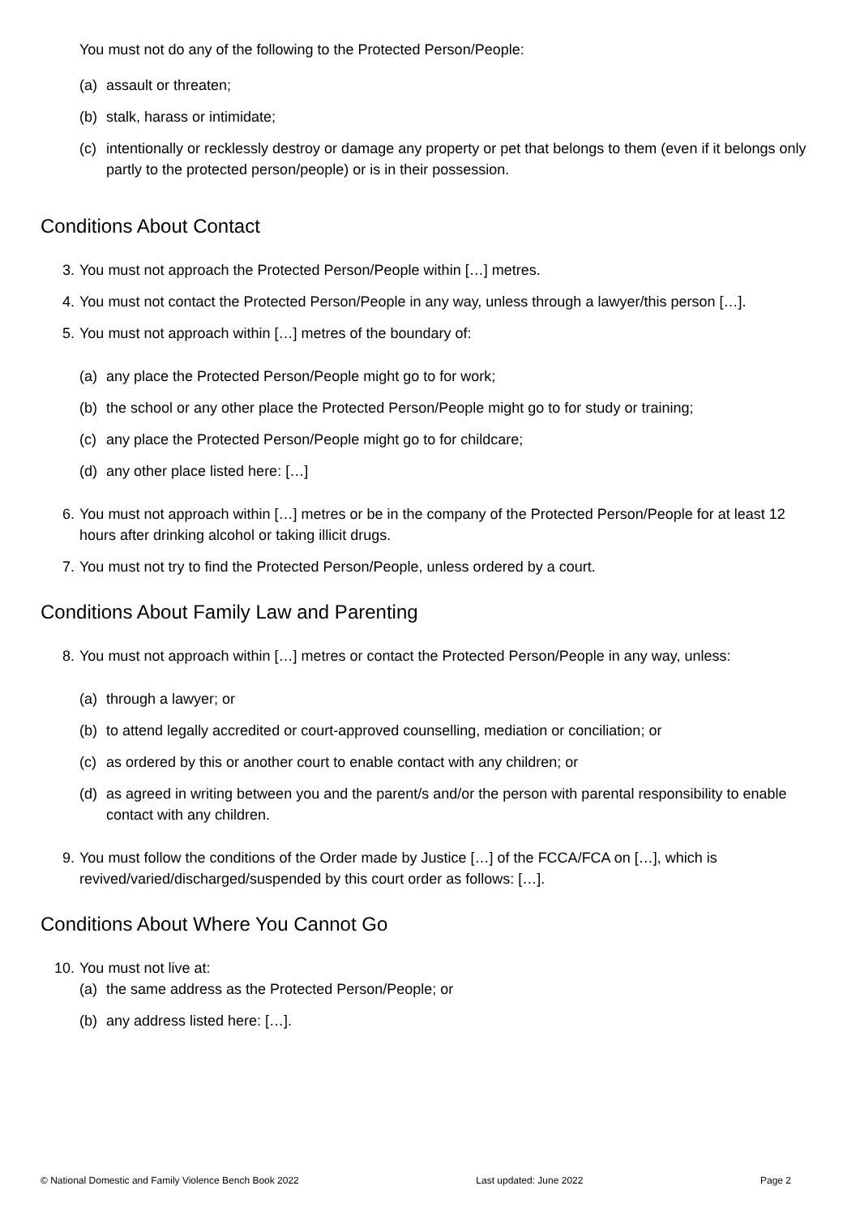You must not do any of the following to the Protected Person/People:
(a) assault or threaten;
(b) stalk, harass or intimidate;
(c) intentionally or recklessly destroy or damage any property or pet that belongs to them (even if it belongs only partly to the protected person/people) or is in their possession.
Conditions About Contact
3. You must not approach the Protected Person/People within […] metres.
4. You must not contact the Protected Person/People in any way, unless through a lawyer/this person […].
5. You must not approach within […] metres of the boundary of:
(a) any place the Protected Person/People might go to for work;
(b) the school or any other place the Protected Person/People might go to for study or training;
(c) any place the Protected Person/People might go to for childcare;
(d) any other place listed here: […]
6. You must not approach within […] metres or be in the company of the Protected Person/People for at least 12 hours after drinking alcohol or taking illicit drugs.
7. You must not try to find the Protected Person/People, unless ordered by a court.
Conditions About Family Law and Parenting
8. You must not approach within […] metres or contact the Protected Person/People in any way, unless:
(a) through a lawyer; or
(b) to attend legally accredited or court-approved counselling, mediation or conciliation; or
(c) as ordered by this or another court to enable contact with any children; or
(d) as agreed in writing between you and the parent/s and/or the person with parental responsibility to enable contact with any children.
9. You must follow the conditions of the Order made by Justice […] of the FCCA/FCA on […], which is revived/varied/discharged/suspended by this court order as follows: […].
Conditions About Where You Cannot Go
10. You must not live at:
(a) the same address as the Protected Person/People; or
(b) any address listed here: […].
© National Domestic and Family Violence Bench Book 2022 Last updated: June 2022 Page 2